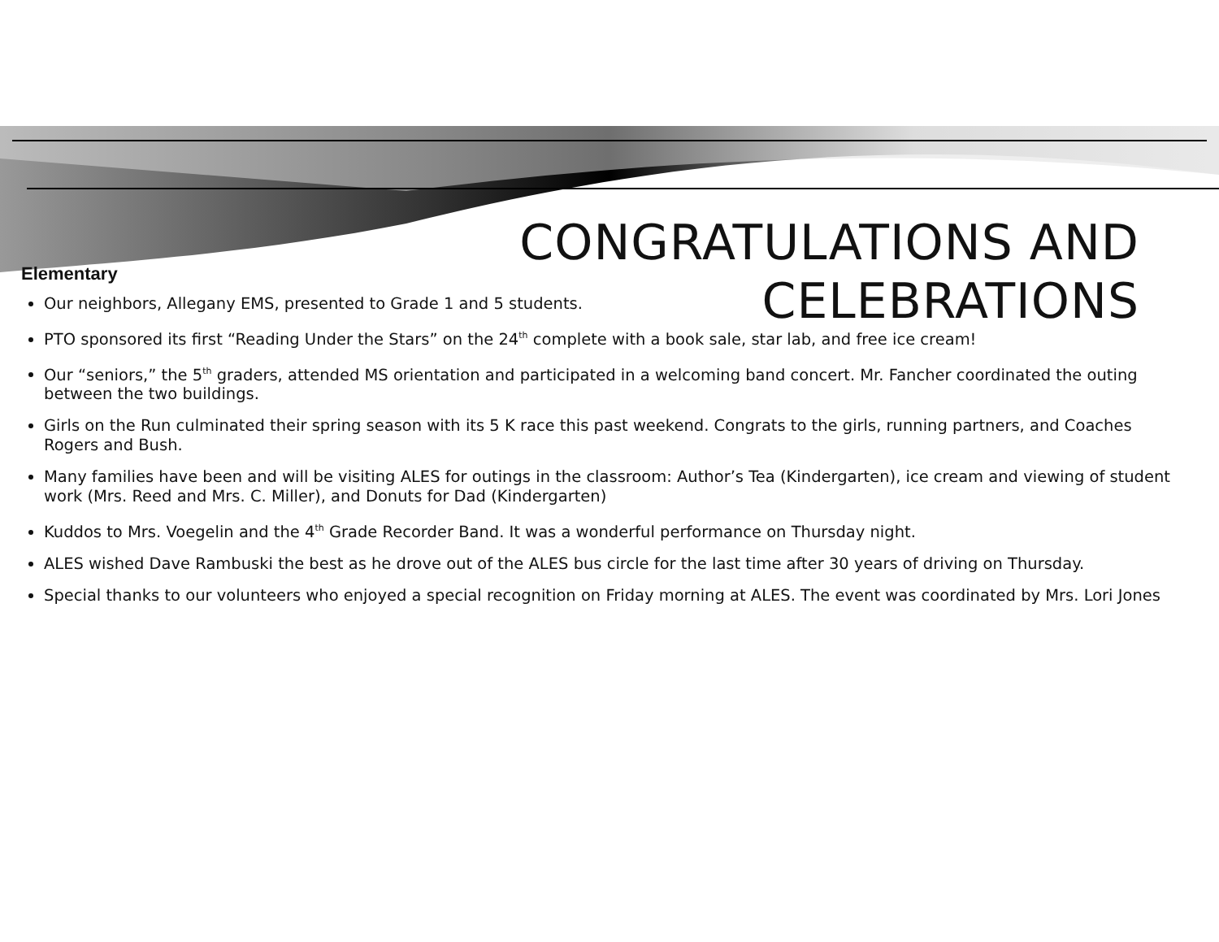CONGRATULATIONS AND
CELEBRATIONS
Elementary
Our neighbors, Allegany EMS, presented to Grade 1 and 5 students.
PTO sponsored its first “Reading Under the Stars” on the 24<sup>th</sup> complete with a book sale, star lab, and free ice cream!
Our “seniors,” the 5<sup>th</sup> graders, attended MS orientation and participated in a welcoming band concert. Mr. Fancher coordinated the outing between the two buildings.
Girls on the Run culminated their spring season with its 5 K race this past weekend. Congrats to the girls, running partners, and Coaches Rogers and Bush.
Many families have been and will be visiting ALES for outings in the classroom: Author’s Tea (Kindergarten), ice cream and viewing of student work (Mrs. Reed and Mrs. C. Miller), and Donuts for Dad (Kindergarten)
Kuddos to Mrs. Voegelin and the 4<sup>th</sup> Grade Recorder Band. It was a wonderful performance on Thursday night.
ALES wished Dave Rambuski the best as he drove out of the ALES bus circle for the last time after 30 years of driving on Thursday.
Special thanks to our volunteers who enjoyed a special recognition on Friday morning at ALES. The event was coordinated by Mrs. Lori Jones